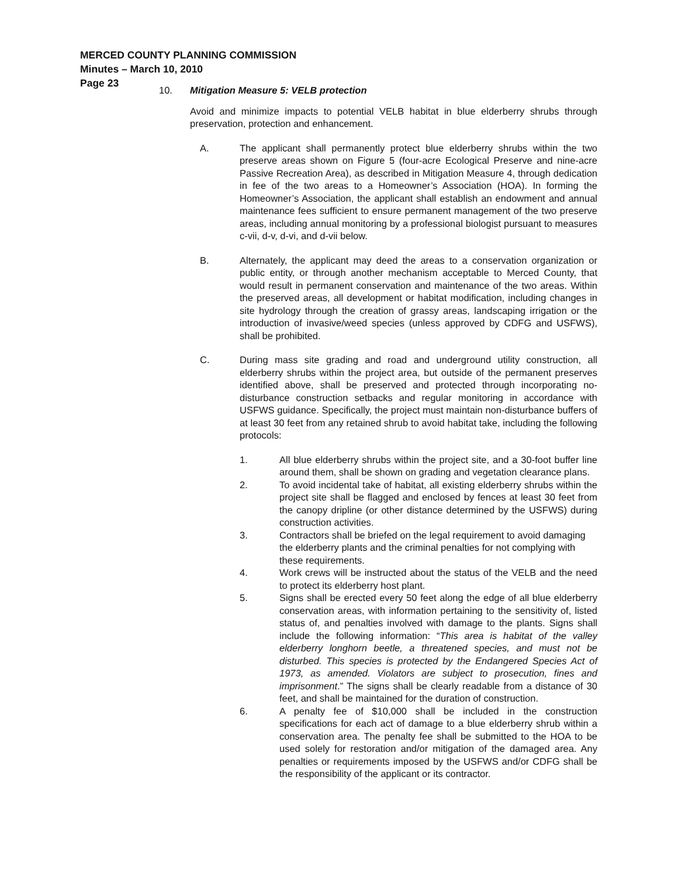MERCED COUNTY PLANNING COMMISSION
Minutes – March 10, 2010
Page 23
10. Mitigation Measure 5: VELB protection
Avoid and minimize impacts to potential VELB habitat in blue elderberry shrubs through preservation, protection and enhancement.
A. The applicant shall permanently protect blue elderberry shrubs within the two preserve areas shown on Figure 5 (four-acre Ecological Preserve and nine-acre Passive Recreation Area), as described in Mitigation Measure 4, through dedication in fee of the two areas to a Homeowner’s Association (HOA). In forming the Homeowner’s Association, the applicant shall establish an endowment and annual maintenance fees sufficient to ensure permanent management of the two preserve areas, including annual monitoring by a professional biologist pursuant to measures c-vii, d-v, d-vi, and d-vii below.
B. Alternately, the applicant may deed the areas to a conservation organization or public entity, or through another mechanism acceptable to Merced County, that would result in permanent conservation and maintenance of the two areas. Within the preserved areas, all development or habitat modification, including changes in site hydrology through the creation of grassy areas, landscaping irrigation or the introduction of invasive/weed species (unless approved by CDFG and USFWS), shall be prohibited.
C. During mass site grading and road and underground utility construction, all elderberry shrubs within the project area, but outside of the permanent preserves identified above, shall be preserved and protected through incorporating no-disturbance construction setbacks and regular monitoring in accordance with USFWS guidance. Specifically, the project must maintain non-disturbance buffers of at least 30 feet from any retained shrub to avoid habitat take, including the following protocols:
1. All blue elderberry shrubs within the project site, and a 30-foot buffer line around them, shall be shown on grading and vegetation clearance plans.
2. To avoid incidental take of habitat, all existing elderberry shrubs within the project site shall be flagged and enclosed by fences at least 30 feet from the canopy dripline (or other distance determined by the USFWS) during construction activities.
3. Contractors shall be briefed on the legal requirement to avoid damaging the elderberry plants and the criminal penalties for not complying with these requirements.
4. Work crews will be instructed about the status of the VELB and the need to protect its elderberry host plant.
5. Signs shall be erected every 50 feet along the edge of all blue elderberry conservation areas, with information pertaining to the sensitivity of, listed status of, and penalties involved with damage to the plants. Signs shall include the following information: “This area is habitat of the valley elderberry longhorn beetle, a threatened species, and must not be disturbed. This species is protected by the Endangered Species Act of 1973, as amended. Violators are subject to prosecution, fines and imprisonment.” The signs shall be clearly readable from a distance of 30 feet, and shall be maintained for the duration of construction.
6. A penalty fee of $10,000 shall be included in the construction specifications for each act of damage to a blue elderberry shrub within a conservation area. The penalty fee shall be submitted to the HOA to be used solely for restoration and/or mitigation of the damaged area. Any penalties or requirements imposed by the USFWS and/or CDFG shall be the responsibility of the applicant or its contractor.